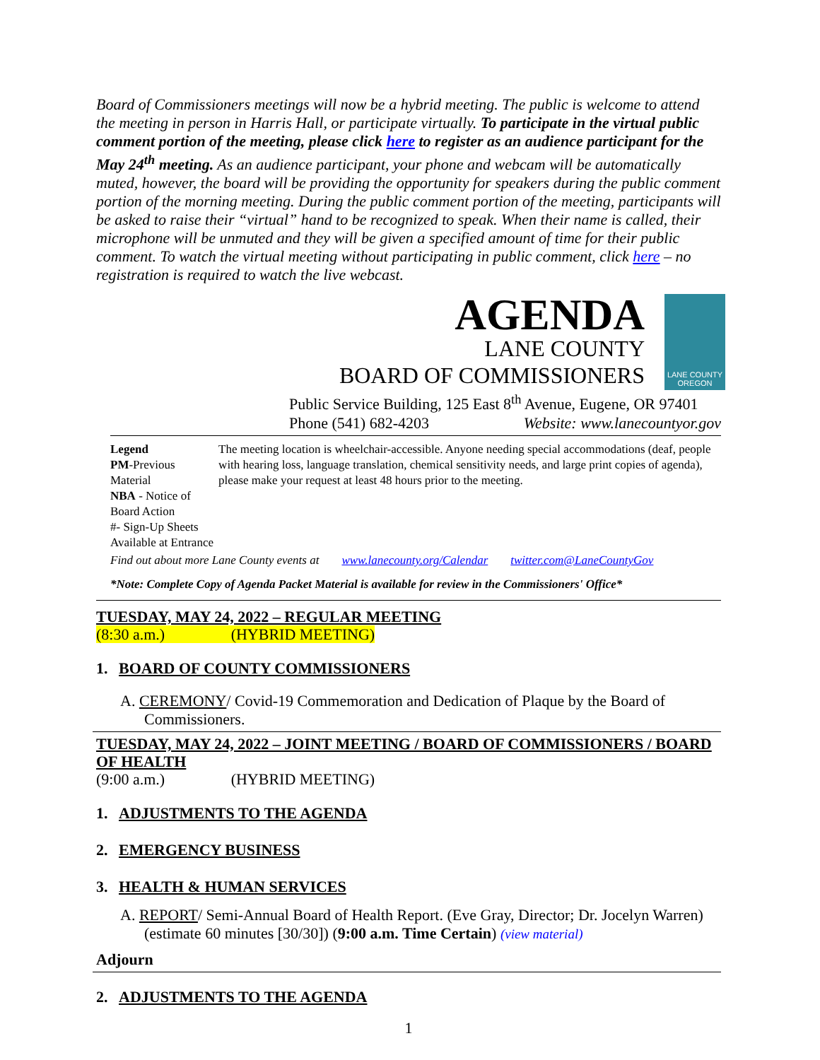Board of Commissioners meetings will now be a hybrid meeting. The public is welcome to attend the meeting in person in Harris Hall, or participate virtually. To participate in the virtual public comment portion of the meeting, please click here to register as an audience participant for the May 24<sup>th</sup> meeting. As an audience participant, your phone and webcam will be automatically muted, however, the board will be providing the opportunity for speakers during the public comment portion of the morning meeting. During the public comment portion of the meeting, participants will be asked to raise their “virtual” hand to be recognized to speak. When their name is called, their microphone will be unmuted and they will be given a specified amount of time for their public comment. To watch the virtual meeting without participating in public comment, click here – no registration is required to watch the live webcast.
AGENDA
LANE COUNTY
BOARD OF COMMISSIONERS
LANE COUNTY OREGON
Public Service Building, 125 East 8<sup>th</sup> Avenue, Eugene, OR 97401
Phone (541) 682-4203 Website: www.lanecountyor.gov
Legend
PM-Previous Material
NBA - Notice of Board Action
#- Sign-Up Sheets Available at Entrance
The meeting location is wheelchair-accessible. Anyone needing special accommodations (deaf, people with hearing loss, language translation, chemical sensitivity needs, and large print copies of agenda), please make your request at least 48 hours prior to the meeting.
Find out about more Lane County events at www.lanecounty.org/Calendar twitter.com@LaneCountyGov
*Note: Complete Copy of Agenda Packet Material is available for review in the Commissioners' Office*
TUESDAY, MAY 24, 2022 – REGULAR MEETING
(8:30 a.m.) (HYBRID MEETING)
1. BOARD OF COUNTY COMMISSIONERS
A. CEREMONY/ Covid-19 Commemoration and Dedication of Plaque by the Board of Commissioners.
TUESDAY, MAY 24, 2022 – JOINT MEETING / BOARD OF COMMISSIONERS / BOARD OF HEALTH
(9:00 a.m.) (HYBRID MEETING)
1. ADJUSTMENTS TO THE AGENDA
2. EMERGENCY BUSINESS
3. HEALTH & HUMAN SERVICES
A. REPORT/ Semi-Annual Board of Health Report. (Eve Gray, Director; Dr. Jocelyn Warren) (estimate 60 minutes [30/30]) (9:00 a.m. Time Certain) (view material)
Adjourn
2. ADJUSTMENTS TO THE AGENDA
1